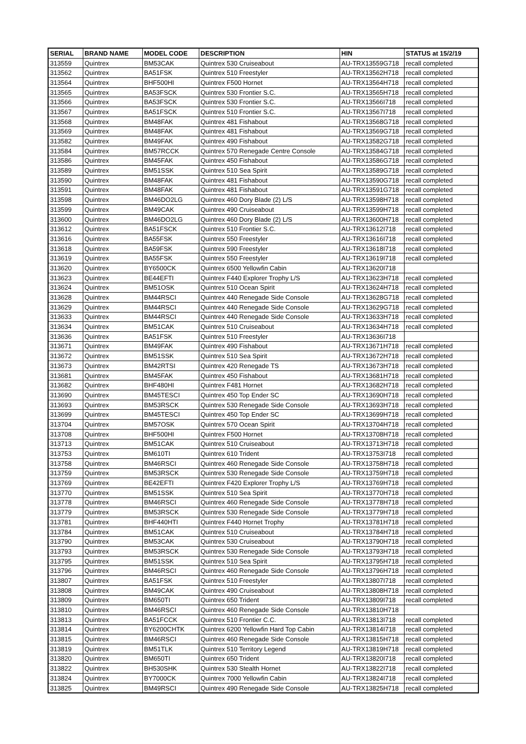| SERIAL | BRAND NAME | MODEL CODE | DESCRIPTION | HIN | STATUS at 15/2/19 |
| --- | --- | --- | --- | --- | --- |
| 313559 | Quintrex | BM53CAK | Quintrex 530 Cruiseabout | AU-TRX13559G718 | recall completed |
| 313562 | Quintrex | BA51FSK | Quintrex 510 Freestyler | AU-TRX13562H718 | recall completed |
| 313564 | Quintrex | BHF500HI | Quintrex F500 Hornet | AU-TRX13564H718 | recall completed |
| 313565 | Quintrex | BA53FSCK | Quintrex 530 Frontier S.C. | AU-TRX13565H718 | recall completed |
| 313566 | Quintrex | BA53FSCK | Quintrex 530 Frontier S.C. | AU-TRX13566I718 | recall completed |
| 313567 | Quintrex | BA51FSCK | Quintrex 510 Frontier S.C. | AU-TRX13567I718 | recall completed |
| 313568 | Quintrex | BM48FAK | Quintrex 481 Fishabout | AU-TRX13568G718 | recall completed |
| 313569 | Quintrex | BM48FAK | Quintrex 481 Fishabout | AU-TRX13569G718 | recall completed |
| 313582 | Quintrex | BM49FAK | Quintrex 490 Fishabout | AU-TRX13582G718 | recall completed |
| 313584 | Quintrex | BM57RCCK | Quintrex 570 Renegade Centre Console | AU-TRX13584G718 | recall completed |
| 313586 | Quintrex | BM45FAK | Quintrex 450 Fishabout | AU-TRX13586G718 | recall completed |
| 313589 | Quintrex | BM51SSK | Quintrex 510 Sea Spirit | AU-TRX13589G718 | recall completed |
| 313590 | Quintrex | BM48FAK | Quintrex 481 Fishabout | AU-TRX13590G718 | recall completed |
| 313591 | Quintrex | BM48FAK | Quintrex 481 Fishabout | AU-TRX13591G718 | recall completed |
| 313598 | Quintrex | BM46DO2LG | Quintrex 460 Dory Blade (2) L/S | AU-TRX13598H718 | recall completed |
| 313599 | Quintrex | BM49CAK | Quintrex 490 Cruiseabout | AU-TRX13599H718 | recall completed |
| 313600 | Quintrex | BM46DO2LG | Quintrex 460 Dory Blade (2) L/S | AU-TRX13600H718 | recall completed |
| 313612 | Quintrex | BA51FSCK | Quintrex 510 Frontier S.C. | AU-TRX13612I718 | recall completed |
| 313616 | Quintrex | BA55FSK | Quintrex 550 Freestyler | AU-TRX13616I718 | recall completed |
| 313618 | Quintrex | BA59FSK | Quintrex 590 Freestyler | AU-TRX13618I718 | recall completed |
| 313619 | Quintrex | BA55FSK | Quintrex 550 Freestyler | AU-TRX13619I718 | recall completed |
| 313620 | Quintrex | BY6500CK | Quintrex 6500 Yellowfin Cabin | AU-TRX13620I718 | |
| 313623 | Quintrex | BE44EFTI | Quintrex F440 Explorer Trophy L/S | AU-TRX13623H718 | recall completed |
| 313624 | Quintrex | BM51OSK | Quintrex 510 Ocean Spirit | AU-TRX13624H718 | recall completed |
| 313628 | Quintrex | BM44RSCI | Quintrex 440 Renegade Side Console | AU-TRX13628G718 | recall completed |
| 313629 | Quintrex | BM44RSCI | Quintrex 440 Renegade Side Console | AU-TRX13629G718 | recall completed |
| 313633 | Quintrex | BM44RSCI | Quintrex 440 Renegade Side Console | AU-TRX13633H718 | recall completed |
| 313634 | Quintrex | BM51CAK | Quintrex 510 Cruiseabout | AU-TRX13634H718 | recall completed |
| 313636 | Quintrex | BA51FSK | Quintrex 510 Freestyler | AU-TRX13636I718 | |
| 313671 | Quintrex | BM49FAK | Quintrex 490 Fishabout | AU-TRX13671H718 | recall completed |
| 313672 | Quintrex | BM51SSK | Quintrex 510 Sea Spirit | AU-TRX13672H718 | recall completed |
| 313673 | Quintrex | BM42RTSI | Quintrex 420 Renegade TS | AU-TRX13673H718 | recall completed |
| 313681 | Quintrex | BM45FAK | Quintrex 450 Fishabout | AU-TRX13681H718 | recall completed |
| 313682 | Quintrex | BHF480HI | Quintrex F481 Hornet | AU-TRX13682H718 | recall completed |
| 313690 | Quintrex | BM45TESCI | Quintrex 450 Top Ender SC | AU-TRX13690H718 | recall completed |
| 313693 | Quintrex | BM53RSCK | Quintrex 530 Renegade Side Console | AU-TRX13693H718 | recall completed |
| 313699 | Quintrex | BM45TESCI | Quintrex 450 Top Ender SC | AU-TRX13699H718 | recall completed |
| 313704 | Quintrex | BM57OSK | Quintrex 570 Ocean Spirit | AU-TRX13704H718 | recall completed |
| 313708 | Quintrex | BHF500HI | Quintrex F500 Hornet | AU-TRX13708H718 | recall completed |
| 313713 | Quintrex | BM51CAK | Quintrex 510 Cruiseabout | AU-TRX13713H718 | recall completed |
| 313753 | Quintrex | BM610TI | Quintrex 610 Trident | AU-TRX13753I718 | recall completed |
| 313758 | Quintrex | BM46RSCI | Quintrex 460 Renegade Side Console | AU-TRX13758H718 | recall completed |
| 313759 | Quintrex | BM53RSCK | Quintrex 530 Renegade Side Console | AU-TRX13759H718 | recall completed |
| 313769 | Quintrex | BE42EFTI | Quintrex F420 Explorer Trophy L/S | AU-TRX13769H718 | recall completed |
| 313770 | Quintrex | BM51SSK | Quintrex 510 Sea Spirit | AU-TRX13770H718 | recall completed |
| 313778 | Quintrex | BM46RSCI | Quintrex 460 Renegade Side Console | AU-TRX13778H718 | recall completed |
| 313779 | Quintrex | BM53RSCK | Quintrex 530 Renegade Side Console | AU-TRX13779H718 | recall completed |
| 313781 | Quintrex | BHF440HTI | Quintrex F440 Hornet Trophy | AU-TRX13781H718 | recall completed |
| 313784 | Quintrex | BM51CAK | Quintrex 510 Cruiseabout | AU-TRX13784H718 | recall completed |
| 313790 | Quintrex | BM53CAK | Quintrex 530 Cruiseabout | AU-TRX13790H718 | recall completed |
| 313793 | Quintrex | BM53RSCK | Quintrex 530 Renegade Side Console | AU-TRX13793H718 | recall completed |
| 313795 | Quintrex | BM51SSK | Quintrex 510 Sea Spirit | AU-TRX13795H718 | recall completed |
| 313796 | Quintrex | BM46RSCI | Quintrex 460 Renegade Side Console | AU-TRX13796H718 | recall completed |
| 313807 | Quintrex | BA51FSK | Quintrex 510 Freestyler | AU-TRX13807I718 | recall completed |
| 313808 | Quintrex | BM49CAK | Quintrex 490 Cruiseabout | AU-TRX13808H718 | recall completed |
| 313809 | Quintrex | BM650TI | Quintrex 650 Trident | AU-TRX13809I718 | recall completed |
| 313810 | Quintrex | BM46RSCI | Quintrex 460 Renegade Side Console | AU-TRX13810H718 | |
| 313813 | Quintrex | BA51FCCK | Quintrex 510 Frontier C.C. | AU-TRX13813I718 | recall completed |
| 313814 | Quintrex | BY6200CHTK | Quintrex 6200 Yellowfin Hard Top Cabin | AU-TRX13814I718 | recall completed |
| 313815 | Quintrex | BM46RSCI | Quintrex 460 Renegade Side Console | AU-TRX13815H718 | recall completed |
| 313819 | Quintrex | BM51TLK | Quintrex 510 Territory Legend | AU-TRX13819H718 | recall completed |
| 313820 | Quintrex | BM650TI | Quintrex 650 Trident | AU-TRX13820I718 | recall completed |
| 313822 | Quintrex | BH530SHK | Quintrex 530 Stealth Hornet | AU-TRX13822I718 | recall completed |
| 313824 | Quintrex | BY7000CK | Quintrex 7000 Yellowfin Cabin | AU-TRX13824I718 | recall completed |
| 313825 | Quintrex | BM49RSCI | Quintrex 490 Renegade Side Console | AU-TRX13825H718 | recall completed |